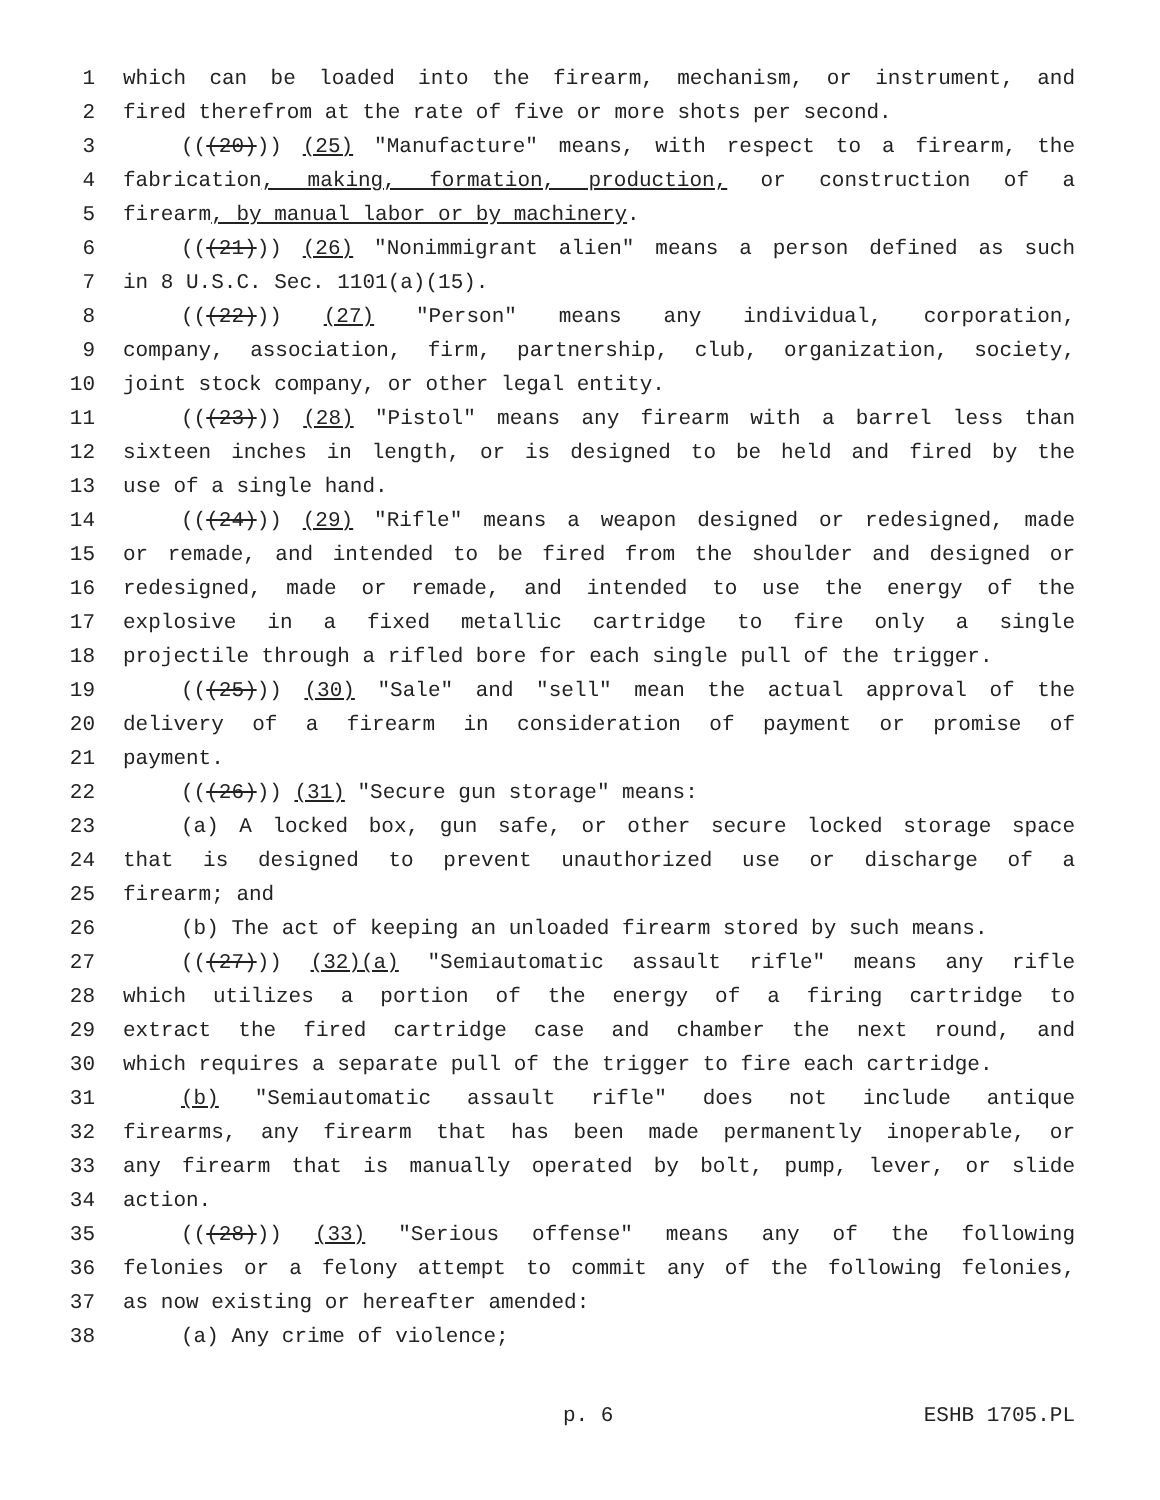1 which can be loaded into the firearm, mechanism, or instrument, and
2 fired therefrom at the rate of five or more shots per second.
3 (((20))) (25) "Manufacture" means, with respect to a firearm, the
4 fabrication, making, formation, production, or construction of a
5 firearm, by manual labor or by machinery.
6 (((21))) (26) "Nonimmigrant alien" means a person defined as such
7 in 8 U.S.C. Sec. 1101(a)(15).
8 (((22))) (27) "Person" means any individual, corporation,
9 company, association, firm, partnership, club, organization, society,
10 joint stock company, or other legal entity.
11 (((23))) (28) "Pistol" means any firearm with a barrel less than
12 sixteen inches in length, or is designed to be held and fired by the
13 use of a single hand.
14 (((24))) (29) "Rifle" means a weapon designed or redesigned, made
15 or remade, and intended to be fired from the shoulder and designed or
16 redesigned, made or remade, and intended to use the energy of the
17 explosive in a fixed metallic cartridge to fire only a single
18 projectile through a rifled bore for each single pull of the trigger.
19 (((25))) (30) "Sale" and "sell" mean the actual approval of the
20 delivery of a firearm in consideration of payment or promise of
21 payment.
22 (((26))) (31) "Secure gun storage" means:
23 (a) A locked box, gun safe, or other secure locked storage space
24 that is designed to prevent unauthorized use or discharge of a
25 firearm; and
26 (b) The act of keeping an unloaded firearm stored by such means.
27 (((27))) (32)(a) "Semiautomatic assault rifle" means any rifle
28 which utilizes a portion of the energy of a firing cartridge to
29 extract the fired cartridge case and chamber the next round, and
30 which requires a separate pull of the trigger to fire each cartridge.
31 (b) "Semiautomatic assault rifle" does not include antique
32 firearms, any firearm that has been made permanently inoperable, or
33 any firearm that is manually operated by bolt, pump, lever, or slide
34 action.
35 (((28))) (33) "Serious offense" means any of the following
36 felonies or a felony attempt to commit any of the following felonies,
37 as now existing or hereafter amended:
38 (a) Any crime of violence;
p. 6 ESHB 1705.PL